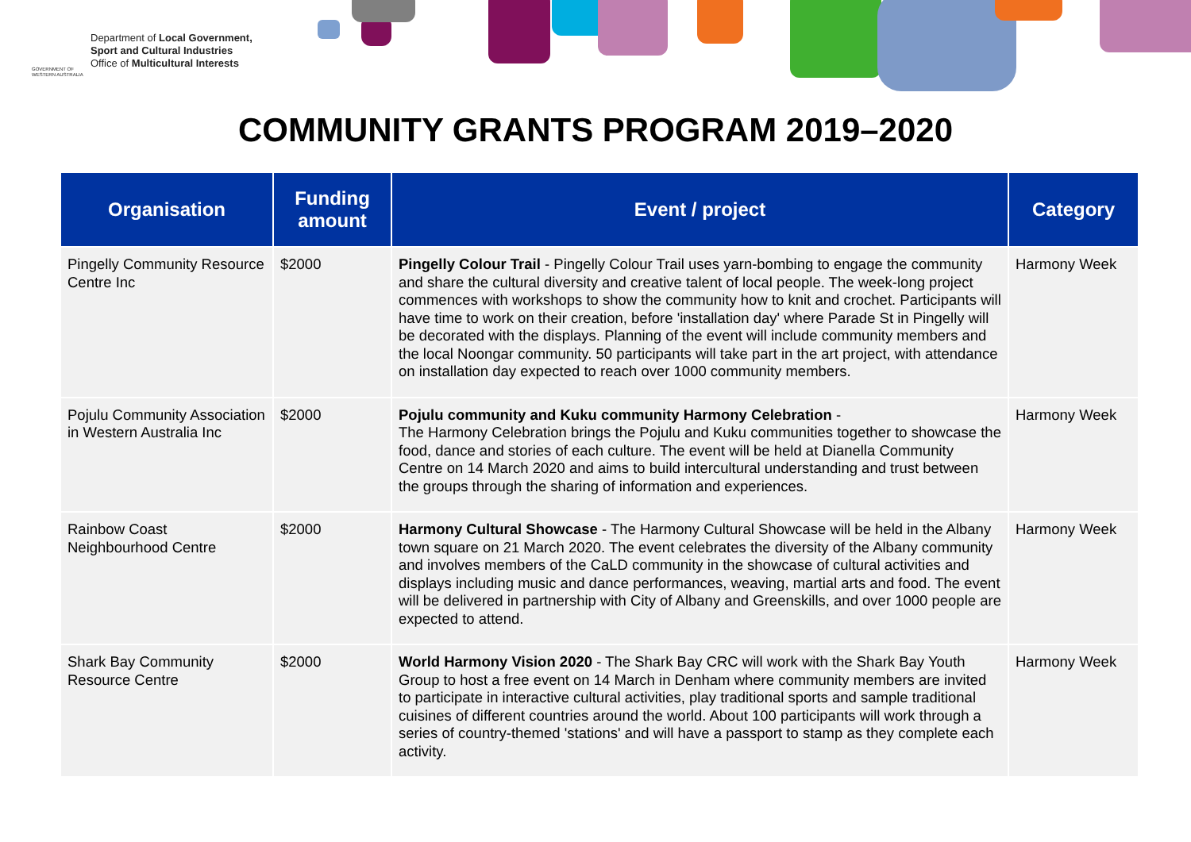GOVERNMENT OF WESTERN AUSTRALIA
Department of Local Government,
Sport and Cultural Industries
Office of Multicultural Interests
COMMUNITY GRANTS PROGRAM 2019–2020
| Organisation | Funding amount | Event / project | Category |
| --- | --- | --- | --- |
| Pingelly Community Resource Centre Inc | $2000 | Pingelly Colour Trail - Pingelly Colour Trail uses yarn-bombing to engage the community and share the cultural diversity and creative talent of local people. The week-long project commences with workshops to show the community how to knit and crochet. Participants will have time to work on their creation, before 'installation day' where Parade St in Pingelly will be decorated with the displays. Planning of the event will include community members and the local Noongar community. 50 participants will take part in the art project, with attendance on installation day expected to reach over 1000 community members. | Harmony Week |
| Pojulu Community Association in Western Australia Inc | $2000 | Pojulu community and Kuku community Harmony Celebration - The Harmony Celebration brings the Pojulu and Kuku communities together to showcase the food, dance and stories of each culture. The event will be held at Dianella Community Centre on 14 March 2020 and aims to build intercultural understanding and trust between the groups through the sharing of information and experiences. | Harmony Week |
| Rainbow Coast Neighbourhood Centre | $2000 | Harmony Cultural Showcase - The Harmony Cultural Showcase will be held in the Albany town square on 21 March 2020. The event celebrates the diversity of the Albany community and involves members of the CaLD community in the showcase of cultural activities and displays including music and dance performances, weaving, martial arts and food. The event will be delivered in partnership with City of Albany and Greenskills, and over 1000 people are expected to attend. | Harmony Week |
| Shark Bay Community Resource Centre | $2000 | World Harmony Vision 2020 - The Shark Bay CRC will work with the Shark Bay Youth Group to host a free event on 14 March in Denham where community members are invited to participate in interactive cultural activities, play traditional sports and sample traditional cuisines of different countries around the world. About 100 participants will work through a series of country-themed 'stations' and will have a passport to stamp as they complete each activity. | Harmony Week |